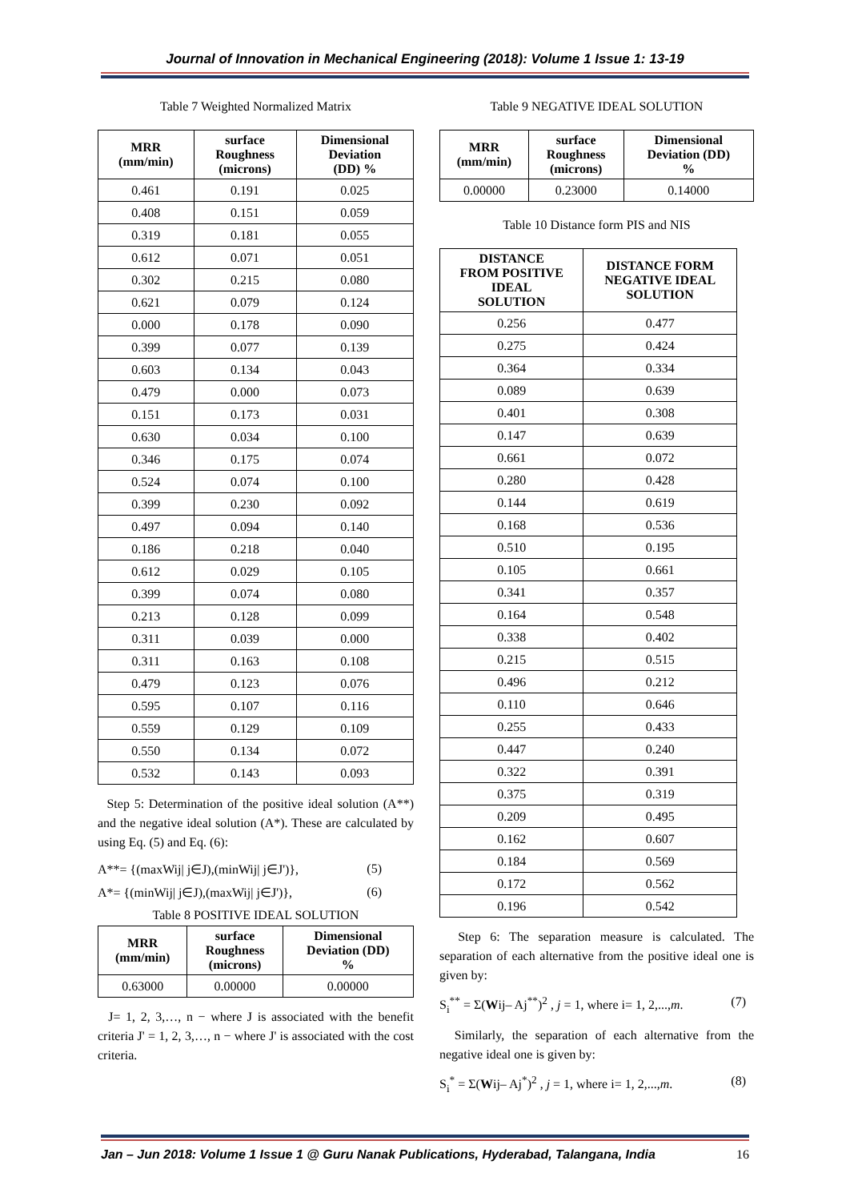Journal of Innovation in Mechanical Engineering (2018): Volume 1 Issue 1: 13-19
Table 7 Weighted Normalized Matrix
| MRR (mm/min) | surface Roughness (microns) | Dimensional Deviation (DD) % |
| --- | --- | --- |
| 0.461 | 0.191 | 0.025 |
| 0.408 | 0.151 | 0.059 |
| 0.319 | 0.181 | 0.055 |
| 0.612 | 0.071 | 0.051 |
| 0.302 | 0.215 | 0.080 |
| 0.621 | 0.079 | 0.124 |
| 0.000 | 0.178 | 0.090 |
| 0.399 | 0.077 | 0.139 |
| 0.603 | 0.134 | 0.043 |
| 0.479 | 0.000 | 0.073 |
| 0.151 | 0.173 | 0.031 |
| 0.630 | 0.034 | 0.100 |
| 0.346 | 0.175 | 0.074 |
| 0.524 | 0.074 | 0.100 |
| 0.399 | 0.230 | 0.092 |
| 0.497 | 0.094 | 0.140 |
| 0.186 | 0.218 | 0.040 |
| 0.612 | 0.029 | 0.105 |
| 0.399 | 0.074 | 0.080 |
| 0.213 | 0.128 | 0.099 |
| 0.311 | 0.039 | 0.000 |
| 0.311 | 0.163 | 0.108 |
| 0.479 | 0.123 | 0.076 |
| 0.595 | 0.107 | 0.116 |
| 0.559 | 0.129 | 0.109 |
| 0.550 | 0.134 | 0.072 |
| 0.532 | 0.143 | 0.093 |
Step 5: Determination of the positive ideal solution (A**) and the negative ideal solution (A*). These are calculated by using Eq. (5) and Eq. (6):
A**= {(maxWij| j∈J),(minWij| j∈J')}, (5)
A*= {(minWij| j∈J),(maxWij| j∈J')}, (6)
Table 8 POSITIVE IDEAL SOLUTION
| MRR (mm/min) | surface Roughness (microns) | Dimensional Deviation (DD) % |
| --- | --- | --- |
| 0.63000 | 0.00000 | 0.00000 |
J= 1, 2, 3,…, n − where J is associated with the benefit criteria J' = 1, 2, 3,…, n − where J' is associated with the cost criteria.
Table 9 NEGATIVE IDEAL SOLUTION
| MRR (mm/min) | surface Roughness (microns) | Dimensional Deviation (DD) % |
| --- | --- | --- |
| 0.00000 | 0.23000 | 0.14000 |
Table 10 Distance form PIS and NIS
| DISTANCE FROM POSITIVE IDEAL SOLUTION | DISTANCE FORM NEGATIVE IDEAL SOLUTION |
| --- | --- |
| 0.256 | 0.477 |
| 0.275 | 0.424 |
| 0.364 | 0.334 |
| 0.089 | 0.639 |
| 0.401 | 0.308 |
| 0.147 | 0.639 |
| 0.661 | 0.072 |
| 0.280 | 0.428 |
| 0.144 | 0.619 |
| 0.168 | 0.536 |
| 0.510 | 0.195 |
| 0.105 | 0.661 |
| 0.341 | 0.357 |
| 0.164 | 0.548 |
| 0.338 | 0.402 |
| 0.215 | 0.515 |
| 0.496 | 0.212 |
| 0.110 | 0.646 |
| 0.255 | 0.433 |
| 0.447 | 0.240 |
| 0.322 | 0.391 |
| 0.375 | 0.319 |
| 0.209 | 0.495 |
| 0.162 | 0.607 |
| 0.184 | 0.569 |
| 0.172 | 0.562 |
| 0.196 | 0.542 |
Step 6: The separation measure is calculated. The separation of each alternative from the positive ideal one is given by:
S<sub>i</sub><sup>**</sup> = Σ(Wij– Aj<sup>**</sup>)<sup>2</sup> , j = 1, where i= 1, 2,...,m. (7)
Similarly, the separation of each alternative from the negative ideal one is given by:
S<sub>i</sub><sup>*</sup> = Σ(Wij– Aj<sup>*</sup>)<sup>2</sup> , j = 1, where i= 1, 2,...,m. (8)
Jan – Jun 2018: Volume 1 Issue 1 @ Guru Nanak Publications, Hyderabad, Talangana, India 16